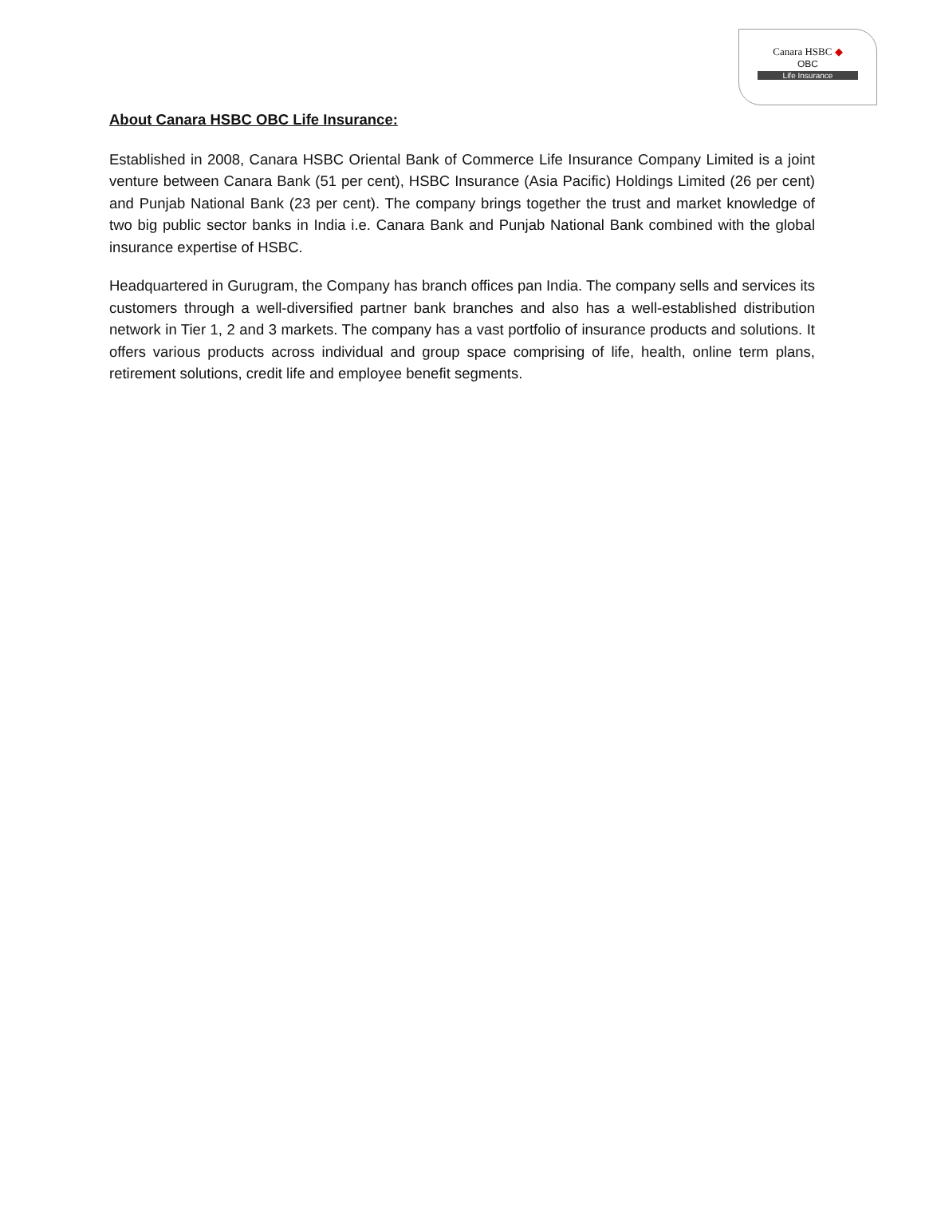Canara HSBC ◆
OBC
Life Insurance
About Canara HSBC OBC Life Insurance:
Established in 2008, Canara HSBC Oriental Bank of Commerce Life Insurance Company Limited is a joint venture between Canara Bank (51 per cent), HSBC Insurance (Asia Pacific) Holdings Limited (26 per cent) and Punjab National Bank (23 per cent). The company brings together the trust and market knowledge of two big public sector banks in India i.e. Canara Bank and Punjab National Bank combined with the global insurance expertise of HSBC.
Headquartered in Gurugram, the Company has branch offices pan India. The company sells and services its customers through a well-diversified partner bank branches and also has a well-established distribution network in Tier 1, 2 and 3 markets. The company has a vast portfolio of insurance products and solutions. It offers various products across individual and group space comprising of life, health, online term plans, retirement solutions, credit life and employee benefit segments.